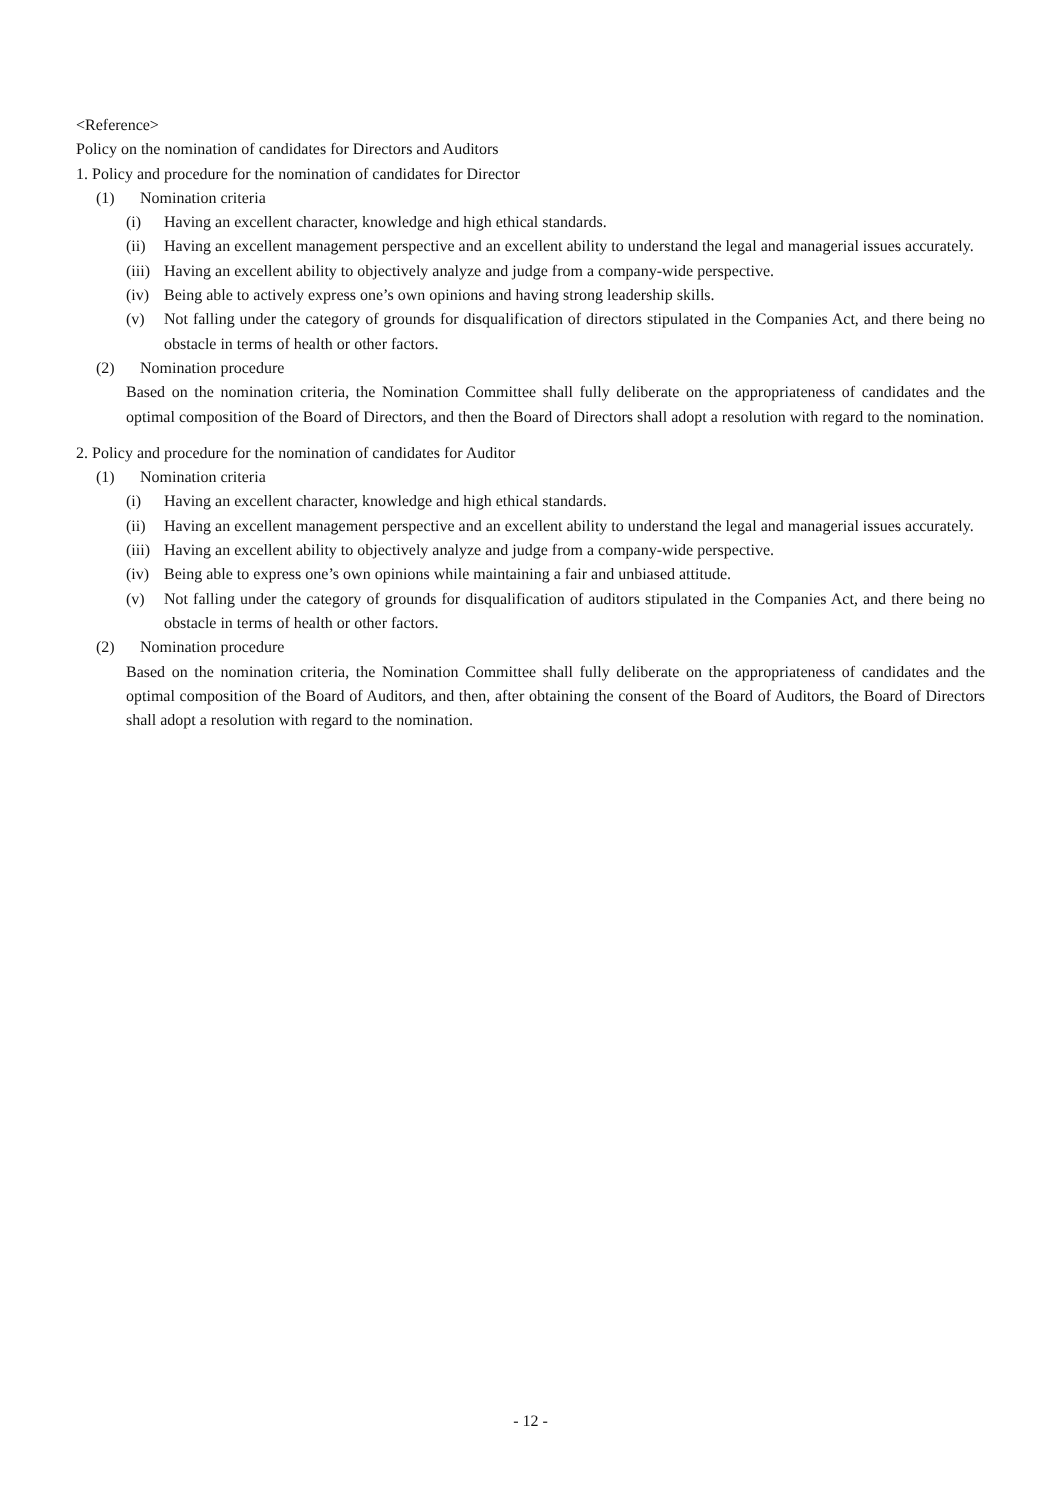<Reference>
Policy on the nomination of candidates for Directors and Auditors
1. Policy and procedure for the nomination of candidates for Director
(1) Nomination criteria
(i) Having an excellent character, knowledge and high ethical standards.
(ii) Having an excellent management perspective and an excellent ability to understand the legal and managerial issues accurately.
(iii) Having an excellent ability to objectively analyze and judge from a company-wide perspective.
(iv) Being able to actively express one’s own opinions and having strong leadership skills.
(v) Not falling under the category of grounds for disqualification of directors stipulated in the Companies Act, and there being no obstacle in terms of health or other factors.
(2) Nomination procedure
Based on the nomination criteria, the Nomination Committee shall fully deliberate on the appropriateness of candidates and the optimal composition of the Board of Directors, and then the Board of Directors shall adopt a resolution with regard to the nomination.
2. Policy and procedure for the nomination of candidates for Auditor
(1) Nomination criteria
(i) Having an excellent character, knowledge and high ethical standards.
(ii) Having an excellent management perspective and an excellent ability to understand the legal and managerial issues accurately.
(iii) Having an excellent ability to objectively analyze and judge from a company-wide perspective.
(iv) Being able to express one’s own opinions while maintaining a fair and unbiased attitude.
(v) Not falling under the category of grounds for disqualification of auditors stipulated in the Companies Act, and there being no obstacle in terms of health or other factors.
(2) Nomination procedure
Based on the nomination criteria, the Nomination Committee shall fully deliberate on the appropriateness of candidates and the optimal composition of the Board of Auditors, and then, after obtaining the consent of the Board of Auditors, the Board of Directors shall adopt a resolution with regard to the nomination.
- 12 -